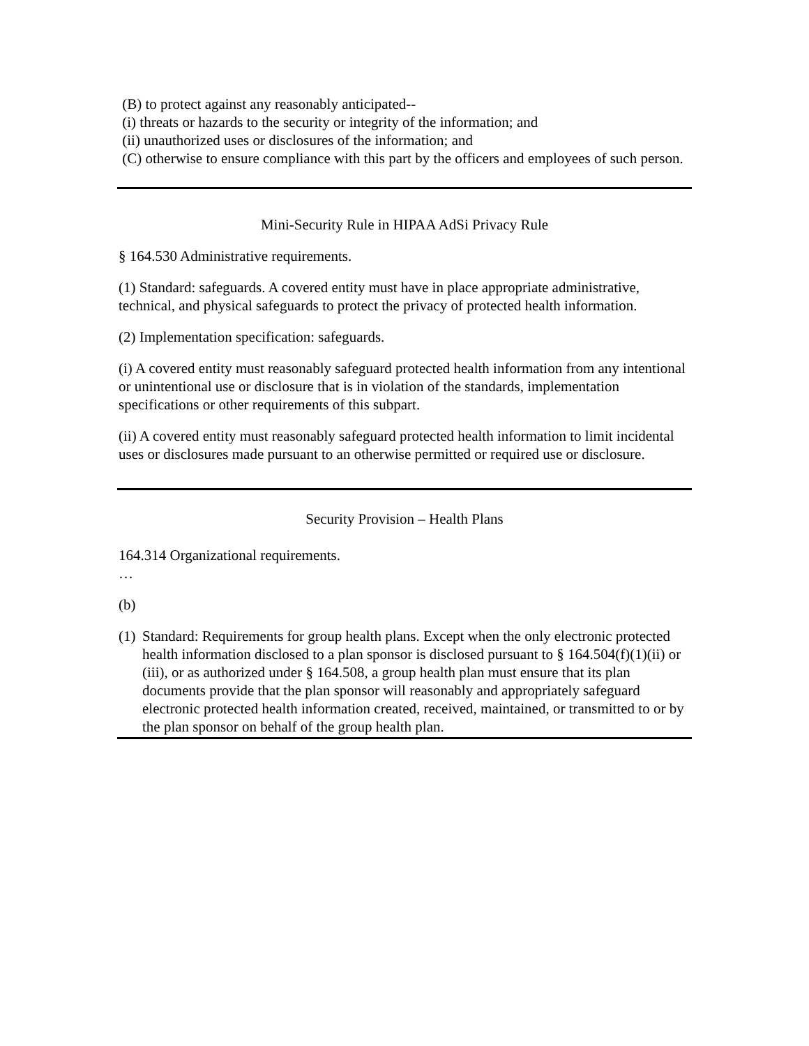(B) to protect against any reasonably anticipated--
(i) threats or hazards to the security or integrity of the information; and
(ii) unauthorized uses or disclosures of the information; and
(C) otherwise to ensure compliance with this part by the officers and employees of such person.
Mini-Security Rule in HIPAA AdSi Privacy Rule
§ 164.530 Administrative requirements.
(1) Standard: safeguards. A covered entity must have in place appropriate administrative, technical, and physical safeguards to protect the privacy of protected health information.
(2) Implementation specification: safeguards.
(i) A covered entity must reasonably safeguard protected health information from any intentional or unintentional use or disclosure that is in violation of the standards, implementation specifications or other requirements of this subpart.
(ii) A covered entity must reasonably safeguard protected health information to limit incidental uses or disclosures made pursuant to an otherwise permitted or required use or disclosure.
Security Provision – Health Plans
164.314 Organizational requirements.
…
(b)
(1) Standard: Requirements for group health plans. Except when the only electronic protected health information disclosed to a plan sponsor is disclosed pursuant to § 164.504(f)(1)(ii) or (iii), or as authorized under § 164.508, a group health plan must ensure that its plan documents provide that the plan sponsor will reasonably and appropriately safeguard electronic protected health information created, received, maintained, or transmitted to or by the plan sponsor on behalf of the group health plan.